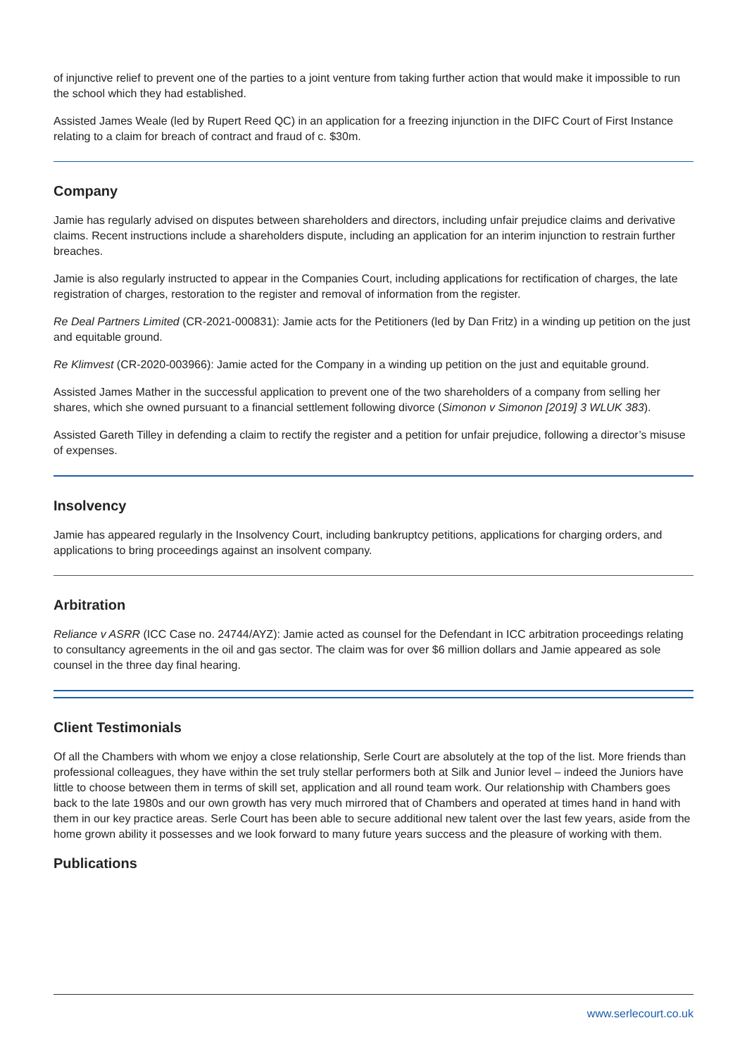of injunctive relief to prevent one of the parties to a joint venture from taking further action that would make it impossible to run the school which they had established.
Assisted James Weale (led by Rupert Reed QC) in an application for a freezing injunction in the DIFC Court of First Instance relating to a claim for breach of contract and fraud of c. $30m.
Company
Jamie has regularly advised on disputes between shareholders and directors, including unfair prejudice claims and derivative claims. Recent instructions include a shareholders dispute, including an application for an interim injunction to restrain further breaches.
Jamie is also regularly instructed to appear in the Companies Court, including applications for rectification of charges, the late registration of charges, restoration to the register and removal of information from the register.
Re Deal Partners Limited (CR-2021-000831): Jamie acts for the Petitioners (led by Dan Fritz) in a winding up petition on the just and equitable ground.
Re Klimvest (CR-2020-003966): Jamie acted for the Company in a winding up petition on the just and equitable ground.
Assisted James Mather in the successful application to prevent one of the two shareholders of a company from selling her shares, which she owned pursuant to a financial settlement following divorce (Simonon v Simonon [2019] 3 WLUK 383).
Assisted Gareth Tilley in defending a claim to rectify the register and a petition for unfair prejudice, following a director’s misuse of expenses.
Insolvency
Jamie has appeared regularly in the Insolvency Court, including bankruptcy petitions, applications for charging orders, and applications to bring proceedings against an insolvent company.
Arbitration
Reliance v ASRR (ICC Case no. 24744/AYZ): Jamie acted as counsel for the Defendant in ICC arbitration proceedings relating to consultancy agreements in the oil and gas sector. The claim was for over $6 million dollars and Jamie appeared as sole counsel in the three day final hearing.
Client Testimonials
Of all the Chambers with whom we enjoy a close relationship, Serle Court are absolutely at the top of the list. More friends than professional colleagues, they have within the set truly stellar performers both at Silk and Junior level – indeed the Juniors have little to choose between them in terms of skill set, application and all round team work. Our relationship with Chambers goes back to the late 1980s and our own growth has very much mirrored that of Chambers and operated at times hand in hand with them in our key practice areas. Serle Court has been able to secure additional new talent over the last few years, aside from the home grown ability it possesses and we look forward to many future years success and the pleasure of working with them.
Publications
www.serlecourt.co.uk